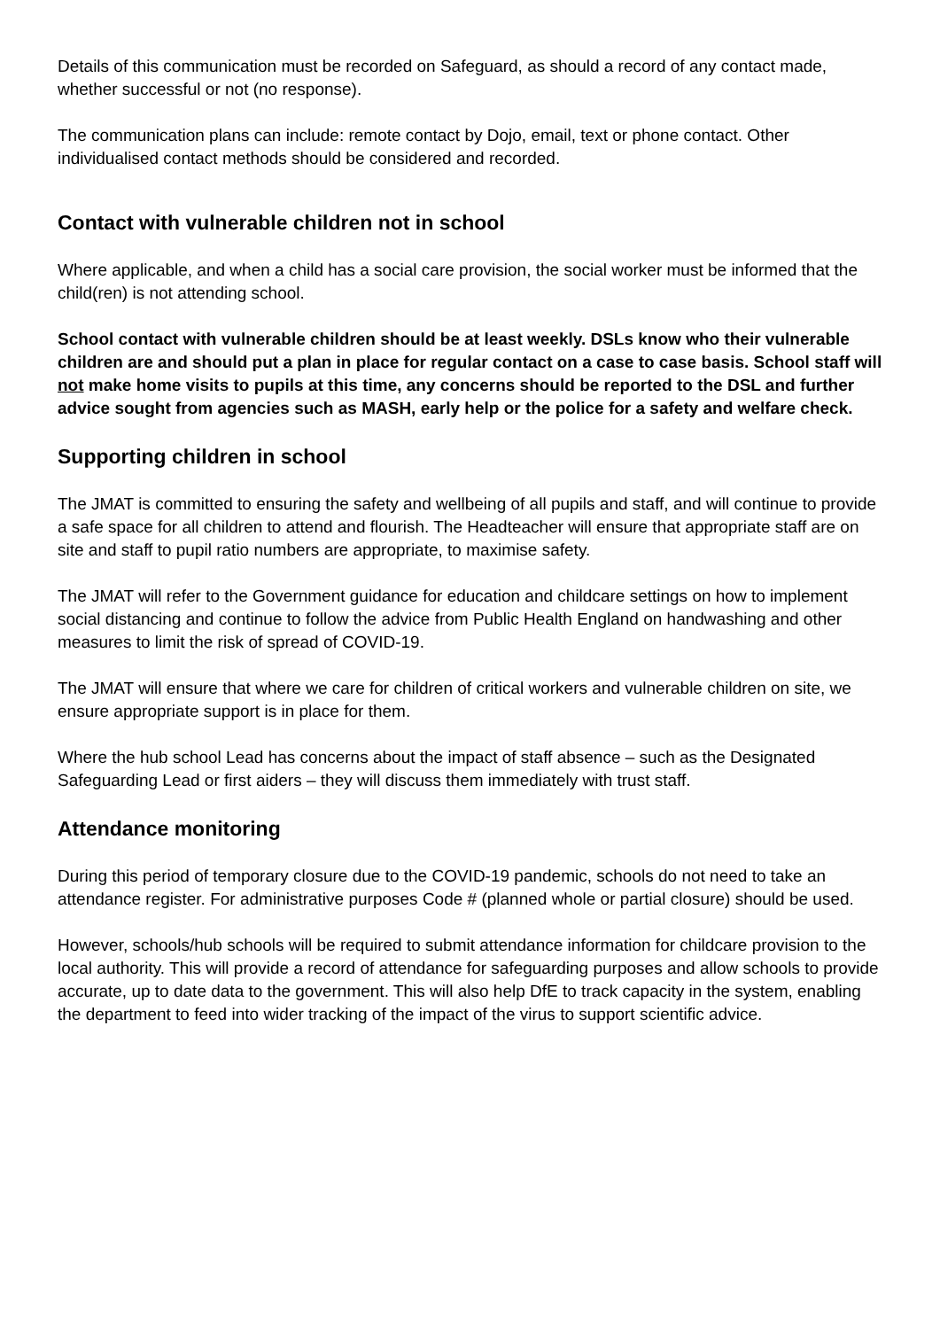Details of this communication must be recorded on Safeguard, as should a record of any contact made, whether successful or not (no response).
The communication plans can include: remote contact by Dojo, email, text or phone contact. Other individualised contact methods should be considered and recorded.
Contact with vulnerable children not in school
Where applicable, and when a child has a social care provision, the social worker must be informed that the child(ren) is not attending school.
School contact with vulnerable children should be at least weekly. DSLs know who their vulnerable children are and should put a plan in place for regular contact on a case to case basis. School staff will not make home visits to pupils at this time, any concerns should be reported to the DSL and further advice sought from agencies such as MASH, early help or the police for a safety and welfare check.
Supporting children in school
The JMAT is committed to ensuring the safety and wellbeing of all pupils and staff, and will continue to provide a safe space for all children to attend and flourish. The Headteacher will ensure that appropriate staff are on site and staff to pupil ratio numbers are appropriate, to maximise safety.
The JMAT will refer to the Government guidance for education and childcare settings on how to implement social distancing and continue to follow the advice from Public Health England on handwashing and other measures to limit the risk of spread of COVID-19.
The JMAT will ensure that where we care for children of critical workers and vulnerable children on site, we ensure appropriate support is in place for them.
Where the hub school Lead has concerns about the impact of staff absence – such as the Designated Safeguarding Lead or first aiders – they will discuss them immediately with trust staff.
Attendance monitoring
During this period of temporary closure due to the COVID-19 pandemic, schools do not need to take an attendance register. For administrative purposes Code # (planned whole or partial closure) should be used.
However, schools/hub schools will be required to submit attendance information for childcare provision to the local authority. This will provide a record of attendance for safeguarding purposes and allow schools to provide accurate, up to date data to the government. This will also help DfE to track capacity in the system, enabling the department to feed into wider tracking of the impact of the virus to support scientific advice.